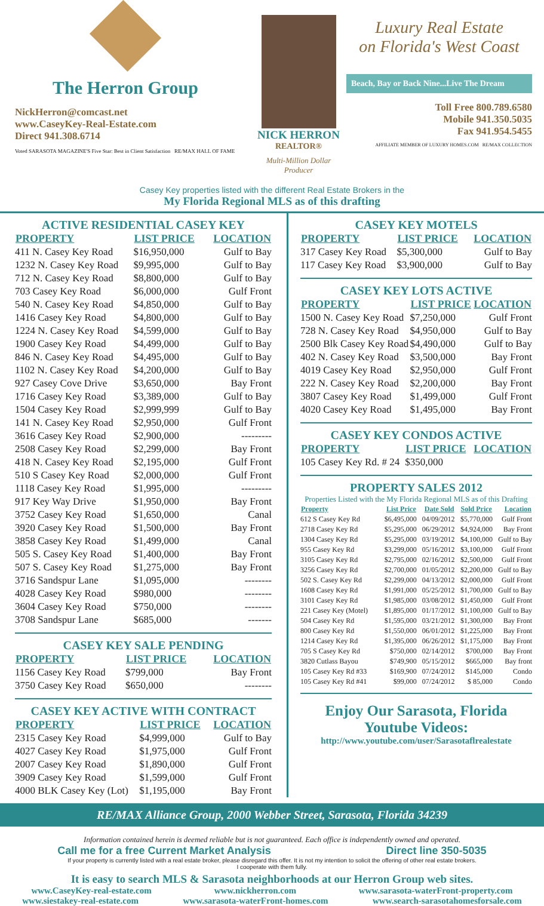The Herron Group
NickHerron@comcast.net
www.CaseyKey-Real-Estate.com
Direct 941.308.6714
Voted SARASOTA MAGAZINE'S Five Star: Best in Client Satisfaction RE/MAX HALL OF FAME
NICK HERRON
REALTOR®
Multi-Million Dollar Producer
Luxury Real Estate
on Florida's West Coast
Beach, Bay or Back Nine...Live The Dream
Toll Free 800.789.6580
Mobile 941.350.5035
Fax 941.954.5455
AFFILIATE MEMBER OF LUXURY HOMES.COM RE/MAX COLLECTION
Casey Key properties listed with the different Real Estate Brokers in the
My Florida Regional MLS as of this drafting
ACTIVE RESIDENTIAL CASEY KEY
| PROPERTY | LIST PRICE | LOCATION |
| --- | --- | --- |
| 411 N. Casey Key Road | $16,950,000 | Gulf to Bay |
| 1232 N. Casey Key Road | $9,995,000 | Gulf to Bay |
| 712 N. Casey Key Road | $8,800,000 | Gulf to Bay |
| 703 Casey Key Road | $6,000,000 | Gulf Front |
| 540 N. Casey Key Road | $4,850,000 | Gulf to Bay |
| 1416 Casey Key Road | $4,800,000 | Gulf to Bay |
| 1224 N. Casey Key Road | $4,599,000 | Gulf to Bay |
| 1900 Casey Key Road | $4,499,000 | Gulf to Bay |
| 846 N. Casey Key Road | $4,495,000 | Gulf to Bay |
| 1102 N. Casey Key Road | $4,200,000 | Gulf to Bay |
| 927 Casey Cove Drive | $3,650,000 | Bay Front |
| 1716 Casey Key Road | $3,389,000 | Gulf to Bay |
| 1504 Casey Key Road | $2,999,999 | Gulf to Bay |
| 141 N. Casey Key Road | $2,950,000 | Gulf Front |
| 3616 Casey Key Road | $2,900,000 | --------- |
| 2508 Casey Key Road | $2,299,000 | Bay Front |
| 418 N. Casey Key Road | $2,195,000 | Gulf Front |
| 510 S Casey Key Road | $2,000,000 | Gulf Front |
| 1118 Casey Key Road | $1,995,000 | --------- |
| 917 Key Way Drive | $1,950,000 | Bay Front |
| 3752 Casey Key Road | $1,650,000 | Canal |
| 3920 Casey Key Road | $1,500,000 | Bay Front |
| 3858 Casey Key Road | $1,499,000 | Canal |
| 505 S. Casey Key Road | $1,400,000 | Bay Front |
| 507 S. Casey Key Road | $1,275,000 | Bay Front |
| 3716 Sandspur Lane | $1,095,000 | -------- |
| 4028 Casey Key Road | $980,000 | -------- |
| 3604 Casey Key Road | $750,000 | -------- |
| 3708 Sandspur Lane | $685,000 | ------- |
CASEY KEY SALE PENDING
| PROPERTY | LIST PRICE | LOCATION |
| --- | --- | --- |
| 1156 Casey Key Road | $799,000 | Bay Front |
| 3750 Casey Key Road | $650,000 | -------- |
CASEY KEY ACTIVE WITH CONTRACT
| PROPERTY | LIST PRICE | LOCATION |
| --- | --- | --- |
| 2315 Casey Key Road | $4,999,000 | Gulf to Bay |
| 4027 Casey Key Road | $1,975,000 | Gulf Front |
| 2007 Casey Key Road | $1,890,000 | Gulf Front |
| 3909 Casey Key Road | $1,599,000 | Gulf Front |
| 4000 BLK Casey Key (Lot) | $1,195,000 | Bay Front |
CASEY KEY MOTELS
| PROPERTY | LIST PRICE | LOCATION |
| --- | --- | --- |
| 317 Casey Key Road | $5,300,000 | Gulf to Bay |
| 117 Casey Key Road | $3,900,000 | Gulf to Bay |
CASEY KEY LOTS ACTIVE
| PROPERTY | LIST PRICE | LOCATION |
| --- | --- | --- |
| 1500 N. Casey Key Road | $7,250,000 | Gulf Front |
| 728 N. Casey Key Road | $4,950,000 | Gulf to Bay |
| 2500 Blk Casey Key Road | $4,490,000 | Gulf to Bay |
| 402 N. Casey Key Road | $3,500,000 | Bay Front |
| 4019 Casey Key Road | $2,950,000 | Gulf Front |
| 222 N. Casey Key Road | $2,200,000 | Bay Front |
| 3807 Casey Key Road | $1,499,000 | Gulf Front |
| 4020 Casey Key Road | $1,495,000 | Bay Front |
CASEY KEY CONDOS ACTIVE
| PROPERTY | LIST PRICE | LOCATION |
| --- | --- | --- |
| 105 Casey Key Rd. # 24 | $350,000 | |
PROPERTY SALES 2012
Properties Listed with the My Florida Regional MLS as of this Drafting
| Property | List Price | Date Sold | Sold Price | Location |
| --- | --- | --- | --- | --- |
| 612 S Casey Key Rd | $6,495,000 | 04/09/2012 | $5,770,000 | Gulf Front |
| 2718 Casey Key Rd | $5,295,000 | 06/29/2012 | $4,924,000 | Bay Front |
| 1304 Casey Key Rd | $5,295,000 | 03/19/2012 | $4,100,000 | Gulf to Bay |
| 955 Casey Key Rd | $3,299,000 | 05/16/2012 | $3,100,000 | Gulf Front |
| 3105 Casey Key Rd | $2,795,000 | 02/16/2012 | $2,500,000 | Gulf Front |
| 3256 Casey Key Rd | $2,700,000 | 01/05/2012 | $2,200,000 | Gulf to Bay |
| 502 S. Casey Key Rd | $2,299,000 | 04/13/2012 | $2,000,000 | Gulf Front |
| 1608 Casey Key Rd | $1,991,000 | 05/25/2012 | $1,700,000 | Gulf to Bay |
| 3101 Casey Key Rd | $1,985,000 | 03/08/2012 | $1,450,000 | Gulf Front |
| 221 Casey Key (Motel) | $1,895,000 | 01/17/2012 | $1,100,000 | Gulf to Bay |
| 504 Casey Key Rd | $1,595,000 | 03/21/2012 | $1,300,000 | Bay Front |
| 800 Casey Key Rd | $1,550,000 | 06/01/2012 | $1,225,000 | Bay Front |
| 1214 Casey Key Rd | $1,395,000 | 06/26/2012 | $1,175,000 | Bay Front |
| 705 S Casey Key Rd | $750,000 | 02/14/2012 | $700,000 | Bay Front |
| 3820 Cutlass Bayou | $749,900 | 05/15/2012 | $665,000 | Bay front |
| 105 Casey Key Rd #33 | $169,900 | 07/24/2012 | $145,000 | Condo |
| 105 Casey Key Rd #41 | $99,000 | 07/24/2012 | $ 85,000 | Condo |
Enjoy Our Sarasota, Florida
Youtube Videos:
http://www.youtube.com/user/Sarasotaflrealestate
RE/MAX Alliance Group, 2000 Webber Street, Sarasota, Florida 34239
Information contained herein is deemed reliable but is not guaranteed. Each office is independently owned and operated.
Call me for a free Current Market Analysis Direct line 350-5035
If your property is currently listed with a real estate broker, please disregard this offer. It is not my intention to solicit the offering of other real estate brokers.
I cooperate with them fully.
It is easy to search MLS & Sarasota neighborhoods at our Herron Group web sites.
www.CaseyKey-real-estate.com www.nickherron.com www.sarasota-waterFront-property.com
www.siestakey-real-estate.com www.sarasota-waterFront-homes.com www.search-sarasotahomesforsale.com